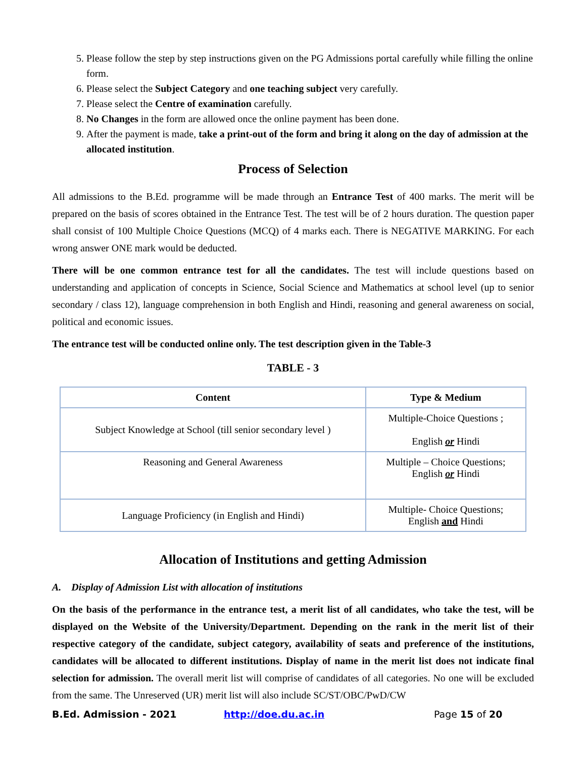5. Please follow the step by step instructions given on the PG Admissions portal carefully while filling the online form.
6. Please select the Subject Category and one teaching subject very carefully.
7. Please select the Centre of examination carefully.
8. No Changes in the form are allowed once the online payment has been done.
9. After the payment is made, take a print-out of the form and bring it along on the day of admission at the allocated institution.
Process of Selection
All admissions to the B.Ed. programme will be made through an Entrance Test of 400 marks. The merit will be prepared on the basis of scores obtained in the Entrance Test. The test will be of 2 hours duration. The question paper shall consist of 100 Multiple Choice Questions (MCQ) of 4 marks each. There is NEGATIVE MARKING. For each wrong answer ONE mark would be deducted.
There will be one common entrance test for all the candidates. The test will include questions based on understanding and application of concepts in Science, Social Science and Mathematics at school level (up to senior secondary / class 12), language comprehension in both English and Hindi, reasoning and general awareness on social, political and economic issues.
The entrance test will be conducted online only. The test description given in the Table-3
TABLE - 3
| Content | Type & Medium |
| --- | --- |
| Subject Knowledge at School (till senior secondary level ) | Multiple-Choice Questions ; English or Hindi |
| Reasoning and General Awareness | Multiple – Choice Questions; English or Hindi |
| Language Proficiency (in English and Hindi) | Multiple- Choice Questions; English and Hindi |
Allocation of Institutions and getting Admission
A. Display of Admission List with allocation of institutions
On the basis of the performance in the entrance test, a merit list of all candidates, who take the test, will be displayed on the Website of the University/Department. Depending on the rank in the merit list of their respective category of the candidate, subject category, availability of seats and preference of the institutions, candidates will be allocated to different institutions. Display of name in the merit list does not indicate final selection for admission. The overall merit list will comprise of candidates of all categories. No one will be excluded from the same. The Unreserved (UR) merit list will also include SC/ST/OBC/PwD/CW
B.Ed. Admission - 2021 http://doe.du.ac.in Page 15 of 20